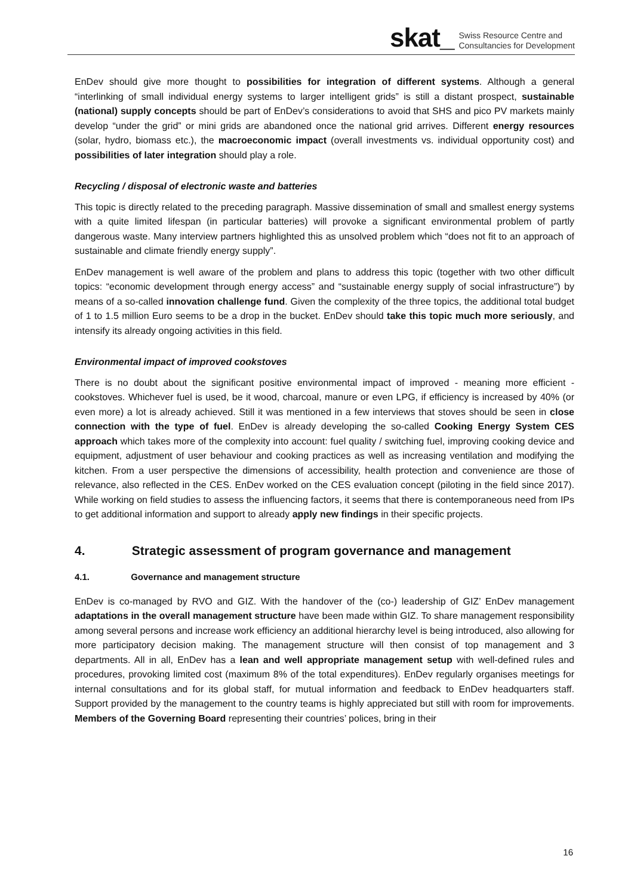skat_ Swiss Resource Centre and
Consultancies for Development
EnDev should give more thought to possibilities for integration of different systems. Although a general “interlinking of small individual energy systems to larger intelligent grids” is still a distant prospect, sustainable (national) supply concepts should be part of EnDev’s considerations to avoid that SHS and pico PV markets mainly develop “under the grid” or mini grids are abandoned once the national grid arrives. Different energy resources (solar, hydro, biomass etc.), the macroeconomic impact (overall investments vs. individual opportunity cost) and possibilities of later integration should play a role.
Recycling / disposal of electronic waste and batteries
This topic is directly related to the preceding paragraph. Massive dissemination of small and smallest energy systems with a quite limited lifespan (in particular batteries) will provoke a significant environmental problem of partly dangerous waste. Many interview partners highlighted this as unsolved problem which “does not fit to an approach of sustainable and climate friendly energy supply”.
EnDev management is well aware of the problem and plans to address this topic (together with two other difficult topics: “economic development through energy access” and “sustainable energy supply of social infrastructure”) by means of a so-called innovation challenge fund. Given the complexity of the three topics, the additional total budget of 1 to 1.5 million Euro seems to be a drop in the bucket. EnDev should take this topic much more seriously, and intensify its already ongoing activities in this field.
Environmental impact of improved cookstoves
There is no doubt about the significant positive environmental impact of improved - meaning more efficient - cookstoves. Whichever fuel is used, be it wood, charcoal, manure or even LPG, if efficiency is increased by 40% (or even more) a lot is already achieved. Still it was mentioned in a few interviews that stoves should be seen in close connection with the type of fuel. EnDev is already developing the so-called Cooking Energy System CES approach which takes more of the complexity into account: fuel quality / switching fuel, improving cooking device and equipment, adjustment of user behaviour and cooking practices as well as increasing ventilation and modifying the kitchen. From a user perspective the dimensions of accessibility, health protection and convenience are those of relevance, also reflected in the CES. EnDev worked on the CES evaluation concept (piloting in the field since 2017). While working on field studies to assess the influencing factors, it seems that there is contemporaneous need from IPs to get additional information and support to already apply new findings in their specific projects.
4. Strategic assessment of program governance and management
4.1. Governance and management structure
EnDev is co-managed by RVO and GIZ. With the handover of the (co-) leadership of GIZ’ EnDev management adaptations in the overall management structure have been made within GIZ. To share management responsibility among several persons and increase work efficiency an additional hierarchy level is being introduced, also allowing for more participatory decision making. The management structure will then consist of top management and 3 departments. All in all, EnDev has a lean and well appropriate management setup with well-defined rules and procedures, provoking limited cost (maximum 8% of the total expenditures). EnDev regularly organises meetings for internal consultations and for its global staff, for mutual information and feedback to EnDev headquarters staff. Support provided by the management to the country teams is highly appreciated but still with room for improvements. Members of the Governing Board representing their countries’ polices, bring in their
16